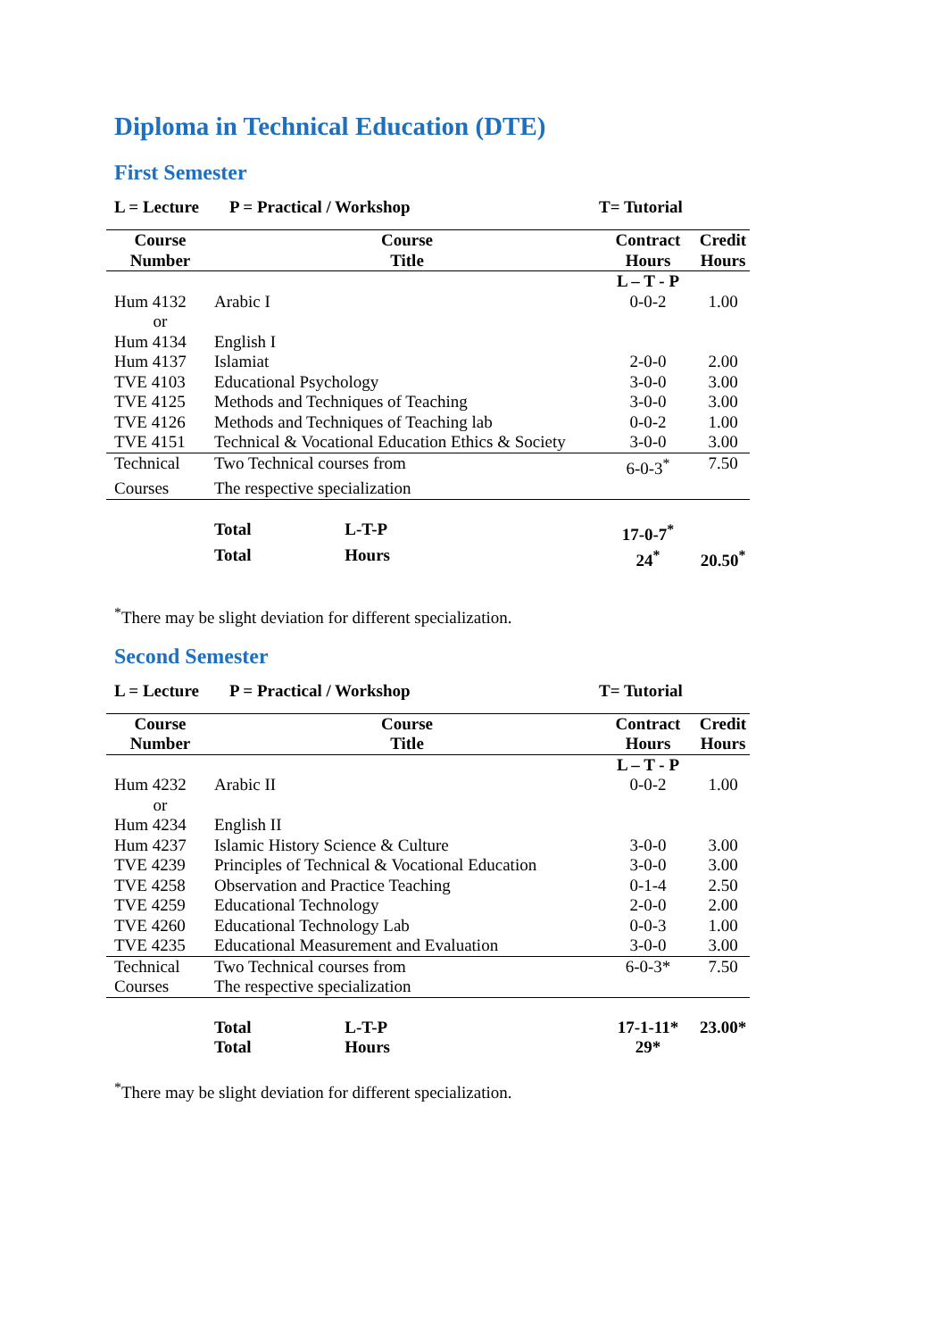Diploma in Technical Education (DTE)
First Semester
L = Lecture P = Practical / Workshop T= Tutorial
| Course Number | Course Title | Contract Hours | Credit Hours |
| --- | --- | --- | --- |
| | | L – T - P | |
| Hum 4132 | Arabic I | 0-0-2 | 1.00 |
| or | | | |
| Hum 4134 | English I | | |
| Hum 4137 | Islamiat | 2-0-0 | 2.00 |
| TVE 4103 | Educational Psychology | 3-0-0 | 3.00 |
| TVE 4125 | Methods and Techniques of Teaching | 3-0-0 | 3.00 |
| TVE 4126 | Methods and Techniques of Teaching lab | 0-0-2 | 1.00 |
| TVE 4151 | Technical & Vocational Education Ethics & Society | 3-0-0 | 3.00 |
| Technical | Two Technical courses from | 6-0-3<sup>*</sup> | 7.50 |
| Courses | The respective specialization | | |
| | Total L-T-P | 17-0-7<sup>*</sup> | |
| | Total Hours | 24<sup>*</sup> | 20.50<sup>*</sup> |
<sup>*</sup> There may be slight deviation for different specialization.
Second Semester
L = Lecture P = Practical / Workshop T= Tutorial
| Course Number | Course Title | Contract Hours | Credit Hours |
| --- | --- | --- | --- |
| | | L – T - P | |
| Hum 4232 | Arabic II | 0-0-2 | 1.00 |
| or | | | |
| Hum 4234 | English II | | |
| Hum 4237 | Islamic History Science & Culture | 3-0-0 | 3.00 |
| TVE 4239 | Principles of Technical & Vocational Education | 3-0-0 | 3.00 |
| TVE 4258 | Observation and Practice Teaching | 0-1-4 | 2.50 |
| TVE 4259 | Educational Technology | 2-0-0 | 2.00 |
| TVE 4260 | Educational Technology Lab | 0-0-3 | 1.00 |
| TVE 4235 | Educational Measurement and Evaluation | 3-0-0 | 3.00 |
| Technical | Two Technical courses from | 6-0-3* | 7.50 |
| Courses | The respective specialization | | |
| | Total L-T-P | 17-1-11* | 23.00* |
| | Total Hours | 29* | |
<sup>*</sup> There may be slight deviation for different specialization.